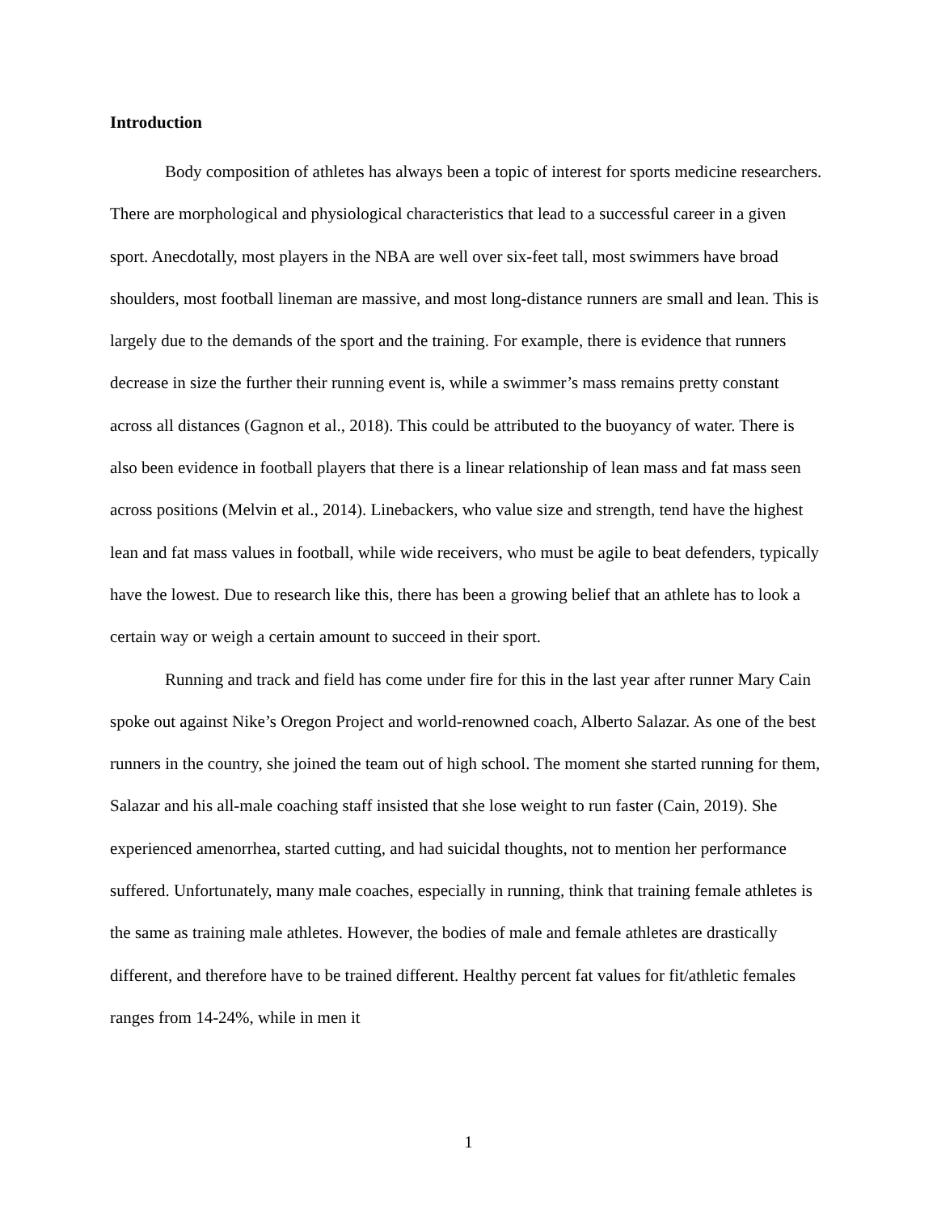Introduction
Body composition of athletes has always been a topic of interest for sports medicine researchers. There are morphological and physiological characteristics that lead to a successful career in a given sport. Anecdotally, most players in the NBA are well over six-feet tall, most swimmers have broad shoulders, most football lineman are massive, and most long-distance runners are small and lean. This is largely due to the demands of the sport and the training. For example, there is evidence that runners decrease in size the further their running event is, while a swimmer’s mass remains pretty constant across all distances (Gagnon et al., 2018). This could be attributed to the buoyancy of water. There is also been evidence in football players that there is a linear relationship of lean mass and fat mass seen across positions (Melvin et al., 2014). Linebackers, who value size and strength, tend have the highest lean and fat mass values in football, while wide receivers, who must be agile to beat defenders, typically have the lowest. Due to research like this, there has been a growing belief that an athlete has to look a certain way or weigh a certain amount to succeed in their sport.
Running and track and field has come under fire for this in the last year after runner Mary Cain spoke out against Nike’s Oregon Project and world-renowned coach, Alberto Salazar. As one of the best runners in the country, she joined the team out of high school. The moment she started running for them, Salazar and his all-male coaching staff insisted that she lose weight to run faster (Cain, 2019). She experienced amenorrhea, started cutting, and had suicidal thoughts, not to mention her performance suffered. Unfortunately, many male coaches, especially in running, think that training female athletes is the same as training male athletes. However, the bodies of male and female athletes are drastically different, and therefore have to be trained different. Healthy percent fat values for fit/athletic females ranges from 14-24%, while in men it
1